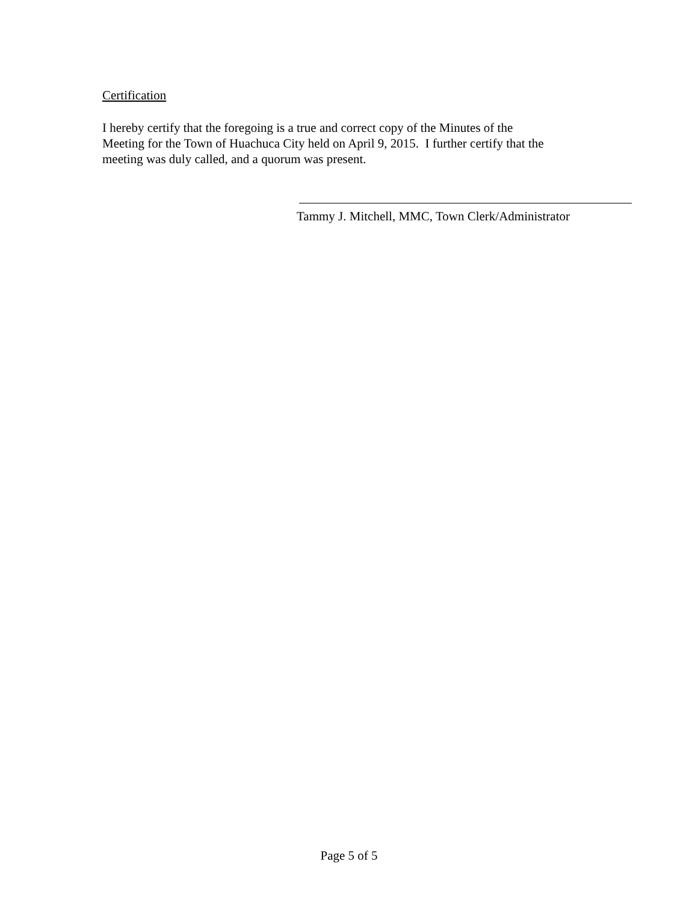Certification
I hereby certify that the foregoing is a true and correct copy of the Minutes of the
Meeting for the Town of Huachuca City held on April 9, 2015. I further certify that the
meeting was duly called, and a quorum was present.
Tammy J. Mitchell, MMC, Town Clerk/Administrator
Page 5 of 5